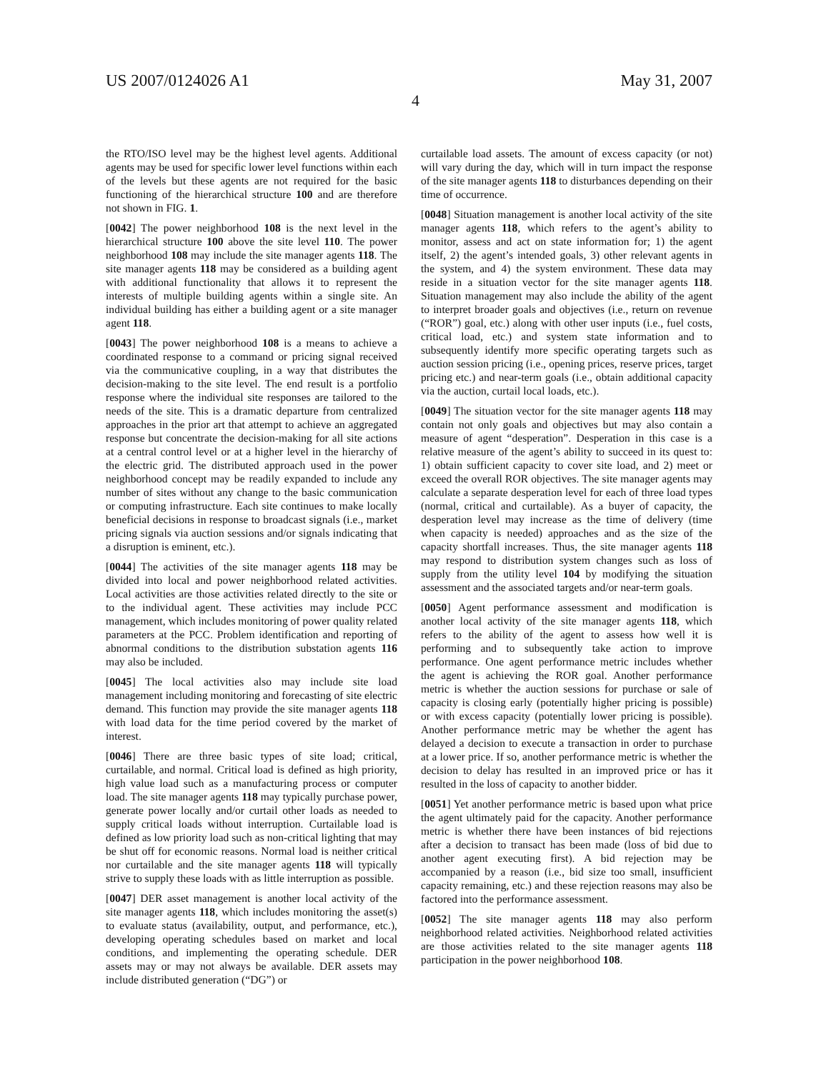US 2007/0124026 A1 May 31, 2007
4
the RTO/ISO level may be the highest level agents. Additional agents may be used for specific lower level functions within each of the levels but these agents are not required for the basic functioning of the hierarchical structure 100 and are therefore not shown in FIG. 1.
[0042] The power neighborhood 108 is the next level in the hierarchical structure 100 above the site level 110. The power neighborhood 108 may include the site manager agents 118. The site manager agents 118 may be considered as a building agent with additional functionality that allows it to represent the interests of multiple building agents within a single site. An individual building has either a building agent or a site manager agent 118.
[0043] The power neighborhood 108 is a means to achieve a coordinated response to a command or pricing signal received via the communicative coupling, in a way that distributes the decision-making to the site level. The end result is a portfolio response where the individual site responses are tailored to the needs of the site. This is a dramatic departure from centralized approaches in the prior art that attempt to achieve an aggregated response but concentrate the decision-making for all site actions at a central control level or at a higher level in the hierarchy of the electric grid. The distributed approach used in the power neighborhood concept may be readily expanded to include any number of sites without any change to the basic communication or computing infrastructure. Each site continues to make locally beneficial decisions in response to broadcast signals (i.e., market pricing signals via auction sessions and/or signals indicating that a disruption is eminent, etc.).
[0044] The activities of the site manager agents 118 may be divided into local and power neighborhood related activities. Local activities are those activities related directly to the site or to the individual agent. These activities may include PCC management, which includes monitoring of power quality related parameters at the PCC. Problem identification and reporting of abnormal conditions to the distribution substation agents 116 may also be included.
[0045] The local activities also may include site load management including monitoring and forecasting of site electric demand. This function may provide the site manager agents 118 with load data for the time period covered by the market of interest.
[0046] There are three basic types of site load; critical, curtailable, and normal. Critical load is defined as high priority, high value load such as a manufacturing process or computer load. The site manager agents 118 may typically purchase power, generate power locally and/or curtail other loads as needed to supply critical loads without interruption. Curtailable load is defined as low priority load such as non-critical lighting that may be shut off for economic reasons. Normal load is neither critical nor curtailable and the site manager agents 118 will typically strive to supply these loads with as little interruption as possible.
[0047] DER asset management is another local activity of the site manager agents 118, which includes monitoring the asset(s) to evaluate status (availability, output, and performance, etc.), developing operating schedules based on market and local conditions, and implementing the operating schedule. DER assets may or may not always be available. DER assets may include distributed generation (“DG”) or
curtailable load assets. The amount of excess capacity (or not) will vary during the day, which will in turn impact the response of the site manager agents 118 to disturbances depending on their time of occurrence.
[0048] Situation management is another local activity of the site manager agents 118, which refers to the agent’s ability to monitor, assess and act on state information for; 1) the agent itself, 2) the agent’s intended goals, 3) other relevant agents in the system, and 4) the system environment. These data may reside in a situation vector for the site manager agents 118. Situation management may also include the ability of the agent to interpret broader goals and objectives (i.e., return on revenue (“ROR”) goal, etc.) along with other user inputs (i.e., fuel costs, critical load, etc.) and system state information and to subsequently identify more specific operating targets such as auction session pricing (i.e., opening prices, reserve prices, target pricing etc.) and near-term goals (i.e., obtain additional capacity via the auction, curtail local loads, etc.).
[0049] The situation vector for the site manager agents 118 may contain not only goals and objectives but may also contain a measure of agent “desperation”. Desperation in this case is a relative measure of the agent’s ability to succeed in its quest to: 1) obtain sufficient capacity to cover site load, and 2) meet or exceed the overall ROR objectives. The site manager agents may calculate a separate desperation level for each of three load types (normal, critical and curtailable). As a buyer of capacity, the desperation level may increase as the time of delivery (time when capacity is needed) approaches and as the size of the capacity shortfall increases. Thus, the site manager agents 118 may respond to distribution system changes such as loss of supply from the utility level 104 by modifying the situation assessment and the associated targets and/or near-term goals.
[0050] Agent performance assessment and modification is another local activity of the site manager agents 118, which refers to the ability of the agent to assess how well it is performing and to subsequently take action to improve performance. One agent performance metric includes whether the agent is achieving the ROR goal. Another performance metric is whether the auction sessions for purchase or sale of capacity is closing early (potentially higher pricing is possible) or with excess capacity (potentially lower pricing is possible). Another performance metric may be whether the agent has delayed a decision to execute a transaction in order to purchase at a lower price. If so, another performance metric is whether the decision to delay has resulted in an improved price or has it resulted in the loss of capacity to another bidder.
[0051] Yet another performance metric is based upon what price the agent ultimately paid for the capacity. Another performance metric is whether there have been instances of bid rejections after a decision to transact has been made (loss of bid due to another agent executing first). A bid rejection may be accompanied by a reason (i.e., bid size too small, insufficient capacity remaining, etc.) and these rejection reasons may also be factored into the performance assessment.
[0052] The site manager agents 118 may also perform neighborhood related activities. Neighborhood related activities are those activities related to the site manager agents 118 participation in the power neighborhood 108.